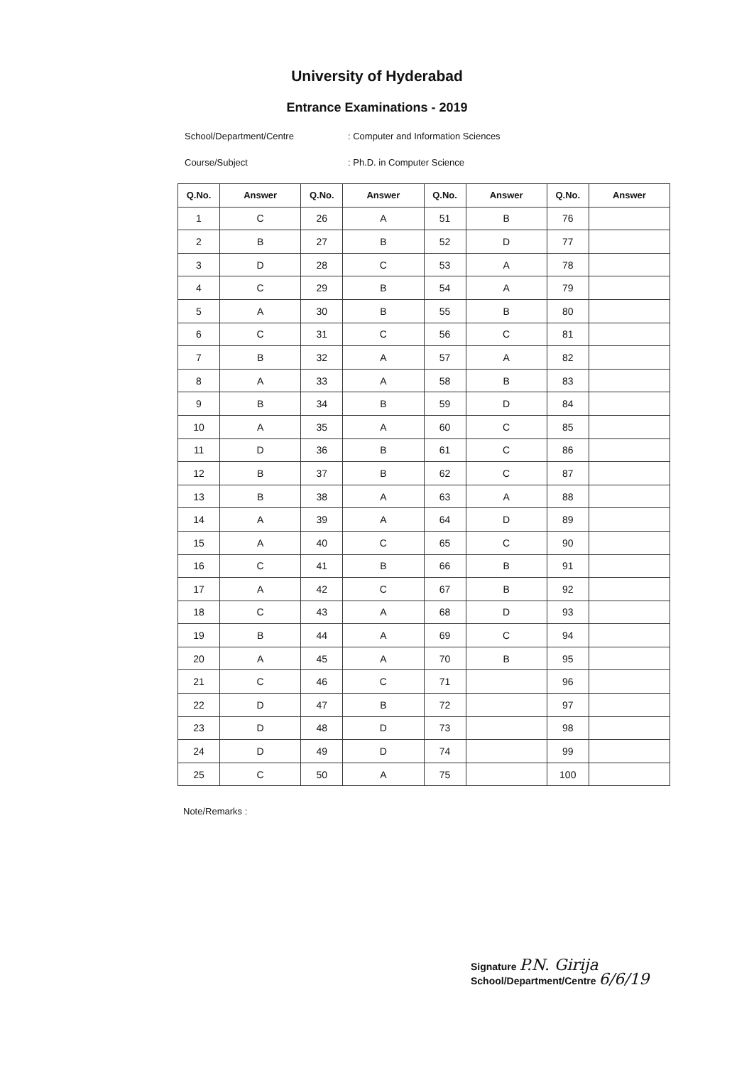University of Hyderabad
Entrance Examinations - 2019
School/Department/Centre: Computer and Information Sciences
Course/Subject: Ph.D. in Computer Science
| Q.No. | Answer | Q.No. | Answer | Q.No. | Answer | Q.No. | Answer |
| --- | --- | --- | --- | --- | --- | --- | --- |
| 1 | C | 26 | A | 51 | B | 76 | |
| 2 | B | 27 | B | 52 | D | 77 | |
| 3 | D | 28 | C | 53 | A | 78 | |
| 4 | C | 29 | B | 54 | A | 79 | |
| 5 | A | 30 | B | 55 | B | 80 | |
| 6 | C | 31 | C | 56 | C | 81 | |
| 7 | B | 32 | A | 57 | A | 82 | |
| 8 | A | 33 | A | 58 | B | 83 | |
| 9 | B | 34 | B | 59 | D | 84 | |
| 10 | A | 35 | A | 60 | C | 85 | |
| 11 | D | 36 | B | 61 | C | 86 | |
| 12 | B | 37 | B | 62 | C | 87 | |
| 13 | B | 38 | A | 63 | A | 88 | |
| 14 | A | 39 | A | 64 | D | 89 | |
| 15 | A | 40 | C | 65 | C | 90 | |
| 16 | C | 41 | B | 66 | B | 91 | |
| 17 | A | 42 | C | 67 | B | 92 | |
| 18 | C | 43 | A | 68 | D | 93 | |
| 19 | B | 44 | A | 69 | C | 94 | |
| 20 | A | 45 | A | 70 | B | 95 | |
| 21 | C | 46 | C | 71 | | 96 | |
| 22 | D | 47 | B | 72 | | 97 | |
| 23 | D | 48 | D | 73 | | 98 | |
| 24 | D | 49 | D | 74 | | 99 | |
| 25 | C | 50 | A | 75 | | 100 | |
Note/Remarks :
Signature P.N. Girija
School/Department/Centre 6/6/19